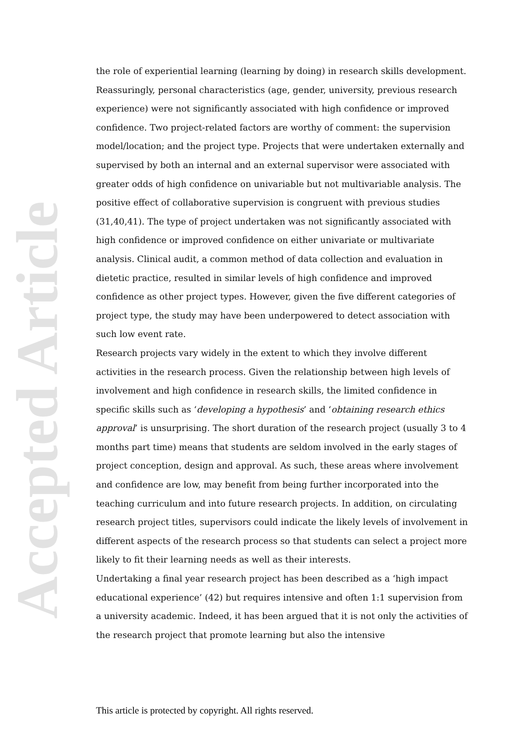Accepted Article
the role of experiential learning (learning by doing) in research skills development.
Reassuringly, personal characteristics (age, gender, university, previous research experience) were not significantly associated with high confidence or improved confidence. Two project-related factors are worthy of comment: the supervision model/location; and the project type. Projects that were undertaken externally and supervised by both an internal and an external supervisor were associated with greater odds of high confidence on univariable but not multivariable analysis. The positive effect of collaborative supervision is congruent with previous studies (31,40,41). The type of project undertaken was not significantly associated with high confidence or improved confidence on either univariate or multivariate analysis. Clinical audit, a common method of data collection and evaluation in dietetic practice, resulted in similar levels of high confidence and improved confidence as other project types. However, given the five different categories of project type, the study may have been underpowered to detect association with such low event rate.
Research projects vary widely in the extent to which they involve different activities in the research process. Given the relationship between high levels of involvement and high confidence in research skills, the limited confidence in specific skills such as ‘developing a hypothesis’ and ‘obtaining research ethics approval’ is unsurprising. The short duration of the research project (usually 3 to 4 months part time) means that students are seldom involved in the early stages of project conception, design and approval. As such, these areas where involvement and confidence are low, may benefit from being further incorporated into the teaching curriculum and into future research projects. In addition, on circulating research project titles, supervisors could indicate the likely levels of involvement in different aspects of the research process so that students can select a project more likely to fit their learning needs as well as their interests.
Undertaking a final year research project has been described as a ‘high impact educational experience’ (42) but requires intensive and often 1:1 supervision from a university academic. Indeed, it has been argued that it is not only the activities of the research project that promote learning but also the intensive
This article is protected by copyright. All rights reserved.